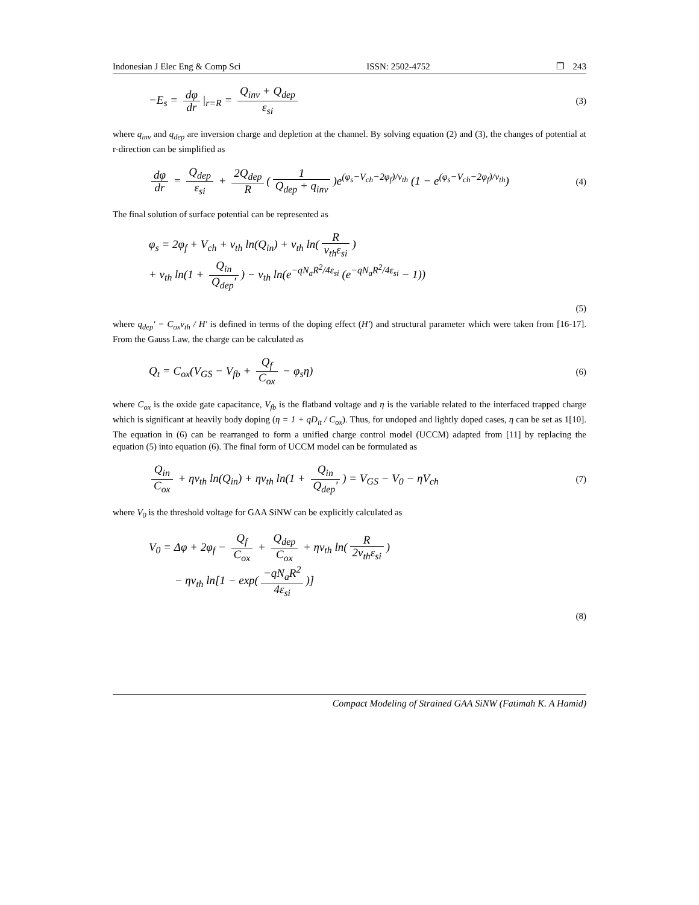Indonesian J Elec Eng & Comp Sci ISSN: 2502-4752 ❐ 243
−E<sub>s</sub> = dφ dr |<sub>r=R</sub> = Q<sub>inv</sub> + Q<sub>dep</sub> ε<sub>si</sub>
(3)
where q<sub>inv</sub> and q<sub>dep</sub> are inversion charge and depletion at the channel. By solving equation (2) and (3), the changes of potential at r-direction can be simplified as
dφ dr = Q<sub>dep</sub> ε<sub>si</sub> + 2Q<sub>dep</sub> R (1 Q<sub>dep</sub> + q<sub>inv</sub>)e<sup>(φ<sub>s</sub>−V<sub>ch</sub>−2φ<sub>f</sub>)/v<sub>th</sub></sup> (1 − e<sup>(φ<sub>s</sub>−V<sub>ch</sub>−2φ<sub>f</sub>)/v<sub>th</sub></sup>)
(4)
The final solution of surface potential can be represented as
φ<sub>s</sub> = 2φ<sub>f</sub> + V<sub>ch</sub> + v<sub>th</sub> ln(Q<sub>in</sub>) + v<sub>th</sub> ln(R v<sub>th</sub>ε<sub>si</sub>)
+ v<sub>th</sub> ln(1 + Q<sub>in</sub> Q<sub>dep</sub>') − v<sub>th</sub> ln(e<sup>−qN<sub>a</sub>R<sup>2</sup>/4ε<sub>si</sub></sup> (e<sup>−qN<sub>a</sub>R<sup>2</sup>/4ε<sub>si</sub></sup> − 1))
(5)
where q<sub>dep</sub>' = C<sub>ox</sub>v<sub>th</sub> / H' is defined in terms of the doping effect (H') and structural parameter which were taken from [16-17]. From the Gauss Law, the charge can be calculated as
Q<sub>t</sub> = C<sub>ox</sub>(V<sub>GS</sub> − V<sub>fb</sub> + Q<sub>f</sub> C<sub>ox</sub> − φ<sub>s</sub>η)
(6)
where C<sub>ox</sub> is the oxide gate capacitance, V<sub>fb</sub> is the flatband voltage and η is the variable related to the interfaced trapped charge which is significant at heavily body doping (η = 1 + qD<sub>it</sub> / C<sub>ox</sub>). Thus, for undoped and lightly doped cases, η can be set as 1[10]. The equation in (6) can be rearranged to form a unified charge control model (UCCM) adapted from [11] by replacing the equation (5) into equation (6). The final form of UCCM model can be formulated as
Q<sub>in</sub> C<sub>ox</sub> + ηv<sub>th</sub> ln(Q<sub>in</sub>) + ηv<sub>th</sub> ln(1 + Q<sub>in</sub> Q<sub>dep</sub>') = V<sub>GS</sub> − V<sub>0</sub> − ηV<sub>ch</sub>
(7)
where V<sub>0</sub> is the threshold voltage for GAA SiNW can be explicitly calculated as
V<sub>0</sub> = Δφ + 2φ<sub>f</sub> − Q<sub>f</sub> C<sub>ox</sub> + Q<sub>dep</sub> C<sub>ox</sub> + ηv<sub>th</sub> ln(R 2v<sub>th</sub>ε<sub>si</sub>)
− ηv<sub>th</sub> ln[1 − exp(−qN<sub>a</sub>R<sup>2</sup> 4ε<sub>si</sub>)]
(8)
Compact Modeling of Strained GAA SiNW (Fatimah K. A Hamid)